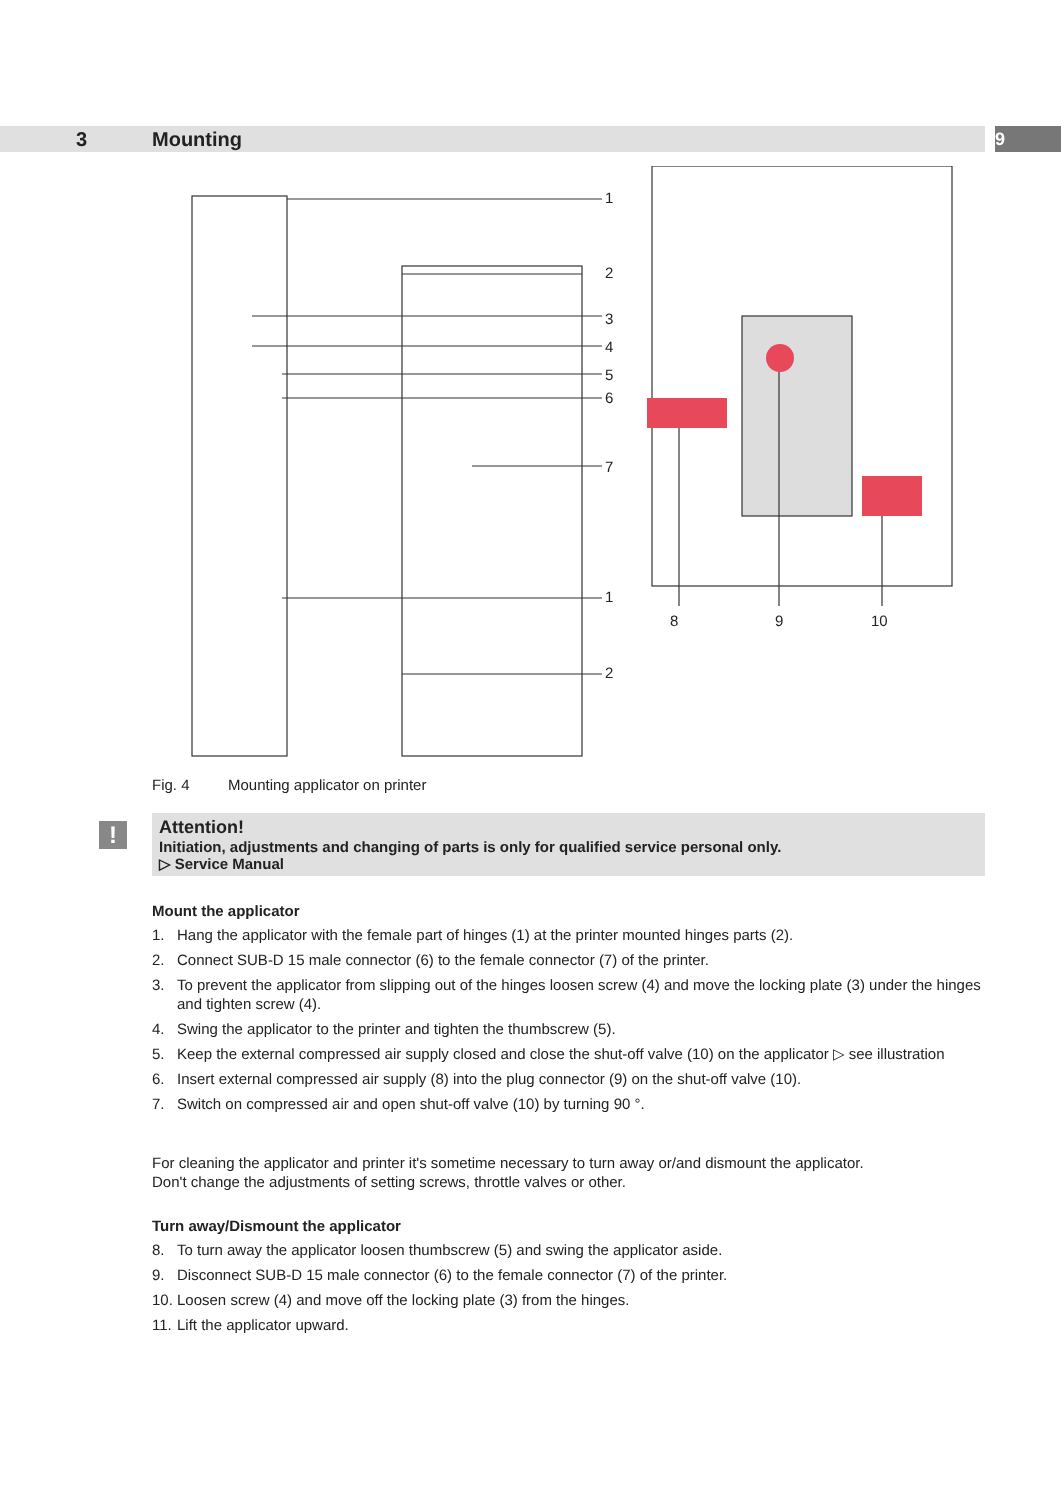3 Mounting 9
1
2
3
4
5
6
7
1
2
8
9
10
Fig. 4 Mounting applicator on printer
!
Attention!
Initiation, adjustments and changing of parts is only for qualified service personal only.
▷ Service Manual
Mount the applicator
1. Hang the applicator with the female part of hinges (1) at the printer mounted hinges parts (2).
2. Connect SUB-D 15 male connector (6) to the female connector (7) of the printer.
3. To prevent the applicator from slipping out of the hinges loosen screw (4) and move the locking plate (3) under the hinges and tighten screw (4).
4. Swing the applicator to the printer and tighten the thumbscrew (5).
5. Keep the external compressed air supply closed and close the shut-off valve (10) on the applicator ▷ see illustration
6. Insert external compressed air supply (8) into the plug connector (9) on the shut-off valve (10).
7. Switch on compressed air and open shut-off valve (10) by turning 90 °.
For cleaning the applicator and printer it's sometime necessary to turn away or/and dismount the applicator.
Don't change the adjustments of setting screws, throttle valves or other.
Turn away/Dismount the applicator
8. To turn away the applicator loosen thumbscrew (5) and swing the applicator aside.
9. Disconnect SUB-D 15 male connector (6) to the female connector (7) of the printer.
10. Loosen screw (4) and move off the locking plate (3) from the hinges.
11. Lift the applicator upward.